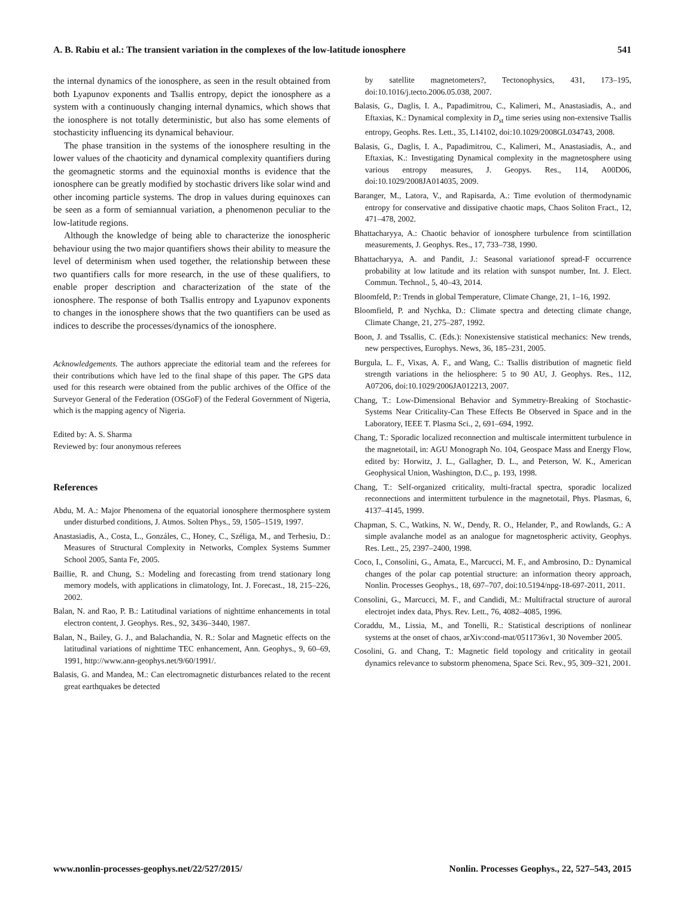A. B. Rabiu et al.: The transient variation in the complexes of the low-latitude ionosphere 541
the internal dynamics of the ionosphere, as seen in the result obtained from both Lyapunov exponents and Tsallis entropy, depict the ionosphere as a system with a continuously changing internal dynamics, which shows that the ionosphere is not totally deterministic, but also has some elements of stochasticity influencing its dynamical behaviour.
The phase transition in the systems of the ionosphere resulting in the lower values of the chaoticity and dynamical complexity quantifiers during the geomagnetic storms and the equinoxial months is evidence that the ionosphere can be greatly modified by stochastic drivers like solar wind and other incoming particle systems. The drop in values during equinoxes can be seen as a form of semiannual variation, a phenomenon peculiar to the low-latitude regions.
Although the knowledge of being able to characterize the ionospheric behaviour using the two major quantifiers shows their ability to measure the level of determinism when used together, the relationship between these two quantifiers calls for more research, in the use of these qualifiers, to enable proper description and characterization of the state of the ionosphere. The response of both Tsallis entropy and Lyapunov exponents to changes in the ionosphere shows that the two quantifiers can be used as indices to describe the processes/dynamics of the ionosphere.
Acknowledgements. The authors appreciate the editorial team and the referees for their contributions which have led to the final shape of this paper. The GPS data used for this research were obtained from the public archives of the Office of the Surveyor General of the Federation (OSGoF) of the Federal Government of Nigeria, which is the mapping agency of Nigeria.
Edited by: A. S. Sharma
Reviewed by: four anonymous referees
References
Abdu, M. A.: Major Phenomena of the equatorial ionosphere thermosphere system under disturbed conditions, J. Atmos. Solten Phys., 59, 1505–1519, 1997.
Anastasiadis, A., Costa, L., Gonzáles, C., Honey, C., Széliga, M., and Terhesiu, D.: Measures of Structural Complexity in Networks, Complex Systems Summer School 2005, Santa Fe, 2005.
Baillie, R. and Chung, S.: Modeling and forecasting from trend stationary long memory models, with applications in climatology, Int. J. Forecast., 18, 215–226, 2002.
Balan, N. and Rao, P. B.: Latitudinal variations of nighttime enhancements in total electron content, J. Geophys. Res., 92, 3436–3440, 1987.
Balan, N., Bailey, G. J., and Balachandia, N. R.: Solar and Magnetic effects on the latitudinal variations of nighttime TEC enhancement, Ann. Geophys., 9, 60–69, 1991, http://www.ann-geophys.net/9/60/1991/.
Balasis, G. and Mandea, M.: Can electromagnetic disturbances related to the recent great earthquakes be detected
by satellite magnetometers?, Tectonophysics, 431, 173–195, doi:10.1016/j.tecto.2006.05.038, 2007.
Balasis, G., Daglis, I. A., Papadimitrou, C., Kalimeri, M., Anastasiadis, A., and Eftaxias, K.: Dynamical complexity in D<sub>st</sub> time series using non-extensive Tsallis entropy, Geophs. Res. Lett., 35, L14102, doi:10.1029/2008GL034743, 2008.
Balasis, G., Daglis, I. A., Papadimitrou, C., Kalimeri, M., Anastasiadis, A., and Eftaxias, K.: Investigating Dynamical complexity in the magnetosphere using various entropy measures, J. Geopys. Res., 114, A00D06, doi:10.1029/2008JA014035, 2009.
Baranger, M., Latora, V., and Rapisarda, A.: Time evolution of thermodynamic entropy for conservative and dissipative chaotic maps, Chaos Soliton Fract., 12, 471–478, 2002.
Bhattacharyya, A.: Chaotic behavior of ionosphere turbulence from scintillation measurements, J. Geophys. Res., 17, 733–738, 1990.
Bhattacharyya, A. and Pandit, J.: Seasonal variationof spread-F occurrence probability at low latitude and its relation with sunspot number, Int. J. Elect. Commun. Technol., 5, 40–43, 2014.
Bloomfeld, P.: Trends in global Temperature, Climate Change, 21, 1–16, 1992.
Bloomfield, P. and Nychka, D.: Climate spectra and detecting climate change, Climate Change, 21, 275–287, 1992.
Boon, J. and Tssallis, C. (Eds.): Nonexistensive statistical mechanics: New trends, new perspectives, Europhys. News, 36, 185–231, 2005.
Burgula, L. F., Vixas, A. F., and Wang, C.: Tsallis distribution of magnetic field strength variations in the heliosphere: 5 to 90 AU, J. Geophys. Res., 112, A07206, doi:10.1029/2006JA012213, 2007.
Chang, T.: Low-Dimensional Behavior and Symmetry-Breaking of Stochastic-Systems Near Criticality-Can These Effects Be Observed in Space and in the Laboratory, IEEE T. Plasma Sci., 2, 691–694, 1992.
Chang, T.: Sporadic localized reconnection and multiscale intermittent turbulence in the magnetotail, in: AGU Monograph No. 104, Geospace Mass and Energy Flow, edited by: Horwitz, J. L., Gallagher, D. L., and Peterson, W. K., American Geophysical Union, Washington, D.C., p. 193, 1998.
Chang, T.: Self-organized criticality, multi-fractal spectra, sporadic localized reconnections and intermittent turbulence in the magnetotail, Phys. Plasmas, 6, 4137–4145, 1999.
Chapman, S. C., Watkins, N. W., Dendy, R. O., Helander, P., and Rowlands, G.: A simple avalanche model as an analogue for magnetospheric activity, Geophys. Res. Lett., 25, 2397–2400, 1998.
Coco, I., Consolini, G., Amata, E., Marcucci, M. F., and Ambrosino, D.: Dynamical changes of the polar cap potential structure: an information theory approach, Nonlin. Processes Geophys., 18, 697–707, doi:10.5194/npg-18-697-2011, 2011.
Consolini, G., Marcucci, M. F., and Candidi, M.: Multifractal structure of auroral electrojet index data, Phys. Rev. Lett., 76, 4082–4085, 1996.
Coraddu, M., Lissia, M., and Tonelli, R.: Statistical descriptions of nonlinear systems at the onset of chaos, arXiv:cond-mat/0511736v1, 30 November 2005.
Cosolini, G. and Chang, T.: Magnetic field topology and criticality in geotail dynamics relevance to substorm phenomena, Space Sci. Rev., 95, 309–321, 2001.
www.nonlin-processes-geophys.net/22/527/2015/ Nonlin. Processes Geophys., 22, 527–543, 2015